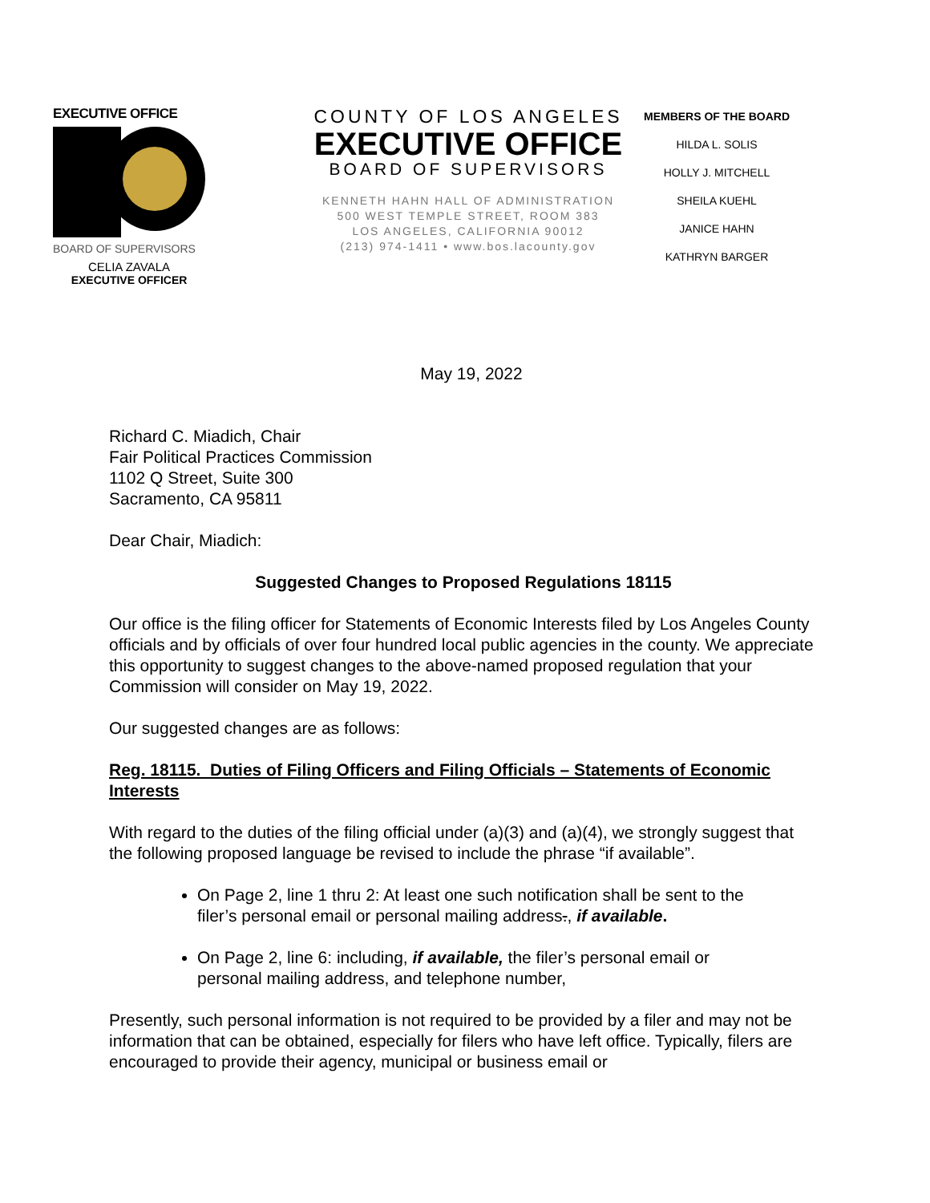EXECUTIVE OFFICE
BOARD OF SUPERVISORS
CELIA ZAVALA
EXECUTIVE OFFICER
COUNTY OF LOS ANGELES
EXECUTIVE OFFICE
BOARD OF SUPERVISORS
KENNETH HAHN HALL OF ADMINISTRATION
500 WEST TEMPLE STREET, ROOM 383
LOS ANGELES, CALIFORNIA 90012
(213) 974-1411 • www.bos.lacounty.gov
MEMBERS OF THE BOARD
HILDA L. SOLIS
HOLLY J. MITCHELL
SHEILA KUEHL
JANICE HAHN
KATHRYN BARGER
May 19, 2022
Richard C. Miadich, Chair
Fair Political Practices Commission
1102 Q Street, Suite 300
Sacramento, CA 95811
Dear Chair, Miadich:
Suggested Changes to Proposed Regulations 18115
Our office is the filing officer for Statements of Economic Interests filed by Los Angeles County officials and by officials of over four hundred local public agencies in the county. We appreciate this opportunity to suggest changes to the above-named proposed regulation that your Commission will consider on May 19, 2022.
Our suggested changes are as follows:
Reg. 18115. Duties of Filing Officers and Filing Officials – Statements of Economic Interests
With regard to the duties of the filing official under (a)(3) and (a)(4), we strongly suggest that the following proposed language be revised to include the phrase “if available”.
On Page 2, line 1 thru 2: At least one such notification shall be sent to the filer’s personal email or personal mailing address., if available.
On Page 2, line 6: including, if available, the filer’s personal email or personal mailing address, and telephone number,
Presently, such personal information is not required to be provided by a filer and may not be information that can be obtained, especially for filers who have left office. Typically, filers are encouraged to provide their agency, municipal or business email or